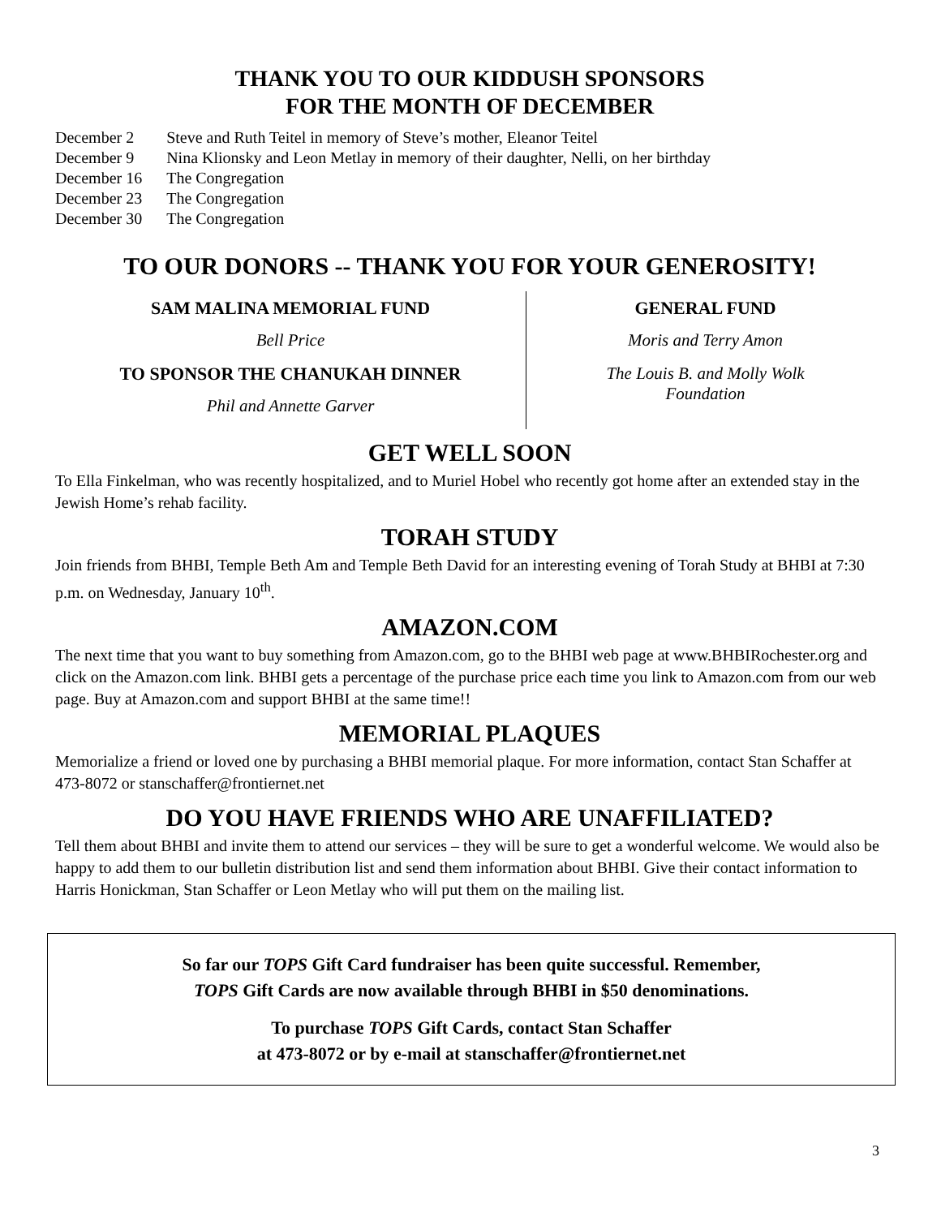THANK YOU TO OUR KIDDUSH SPONSORS
FOR THE MONTH OF DECEMBER
| December 2 | Steve and Ruth Teitel in memory of Steve’s mother, Eleanor Teitel |
| December 9 | Nina Klionsky and Leon Metlay in memory of their daughter, Nelli, on her birthday |
| December 16 | The Congregation |
| December 23 | The Congregation |
| December 30 | The Congregation |
TO OUR DONORS -- THANK YOU FOR YOUR GENEROSITY!
SAM MALINA MEMORIAL FUND
Bell Price
TO SPONSOR THE CHANUKAH DINNER
Phil and Annette Garver
GENERAL FUND
Moris and Terry Amon
The Louis B. and Molly Wolk
Foundation
GET WELL SOON
To Ella Finkelman, who was recently hospitalized, and to Muriel Hobel who recently got home after an extended stay in the Jewish Home’s rehab facility.
TORAH STUDY
Join friends from BHBI, Temple Beth Am and Temple Beth David for an interesting evening of Torah Study at BHBI at 7:30 p.m. on Wednesday, January 10<sup>th</sup>.
AMAZON.COM
The next time that you want to buy something from Amazon.com, go to the BHBI web page at www.BHBIRochester.org and click on the Amazon.com link. BHBI gets a percentage of the purchase price each time you link to Amazon.com from our web page. Buy at Amazon.com and support BHBI at the same time!!
MEMORIAL PLAQUES
Memorialize a friend or loved one by purchasing a BHBI memorial plaque. For more information, contact Stan Schaffer at 473-8072 or stanschaffer@frontiernet.net
DO YOU HAVE FRIENDS WHO ARE UNAFFILIATED?
Tell them about BHBI and invite them to attend our services – they will be sure to get a wonderful welcome. We would also be happy to add them to our bulletin distribution list and send them information about BHBI. Give their contact information to Harris Honickman, Stan Schaffer or Leon Metlay who will put them on the mailing list.
So far our TOPS Gift Card fundraiser has been quite successful. Remember,
TOPS Gift Cards are now available through BHBI in $50 denominations.
To purchase TOPS Gift Cards, contact Stan Schaffer
at 473-8072 or by e-mail at stanschaffer@frontiernet.net
3